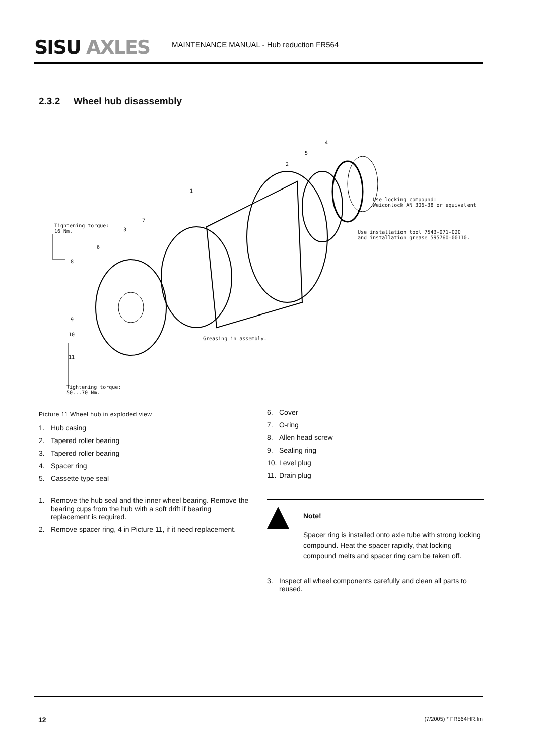SISU AXLES
MAINTENANCE MANUAL - Hub reduction FR564
2.3.2 Wheel hub disassembly
4
5
2
1
7
3
6
8
9
10
11
Use locking compound:
Weiconlock AN 306-38 or equivalent
Use installation tool 7543-071-020
and installation grease 595760-00110.
Tightening torque:
16 Nm.
Greasing in assembly.
Tightening torque:
50...70 Nm.
Picture 11 Wheel hub in exploded view
1. Hub casing
2. Tapered roller bearing
3. Tapered roller bearing
4. Spacer ring
5. Cassette type seal
1. Remove the hub seal and the inner wheel bearing. Remove the bearing cups from the hub with a soft drift if bearing replacement is required.
2. Remove spacer ring, 4 in Picture 11, if it need replacement.
6. Cover
7. O-ring
8. Allen head screw
9. Sealing ring
10. Level plug
11. Drain plug
Note!
Spacer ring is installed onto axle tube with strong locking compound. Heat the spacer rapidly, that locking compound melts and spacer ring cam be taken off.
3. Inspect all wheel components carefully and clean all parts to reused.
12 (7/2005) * FR564HR.fm